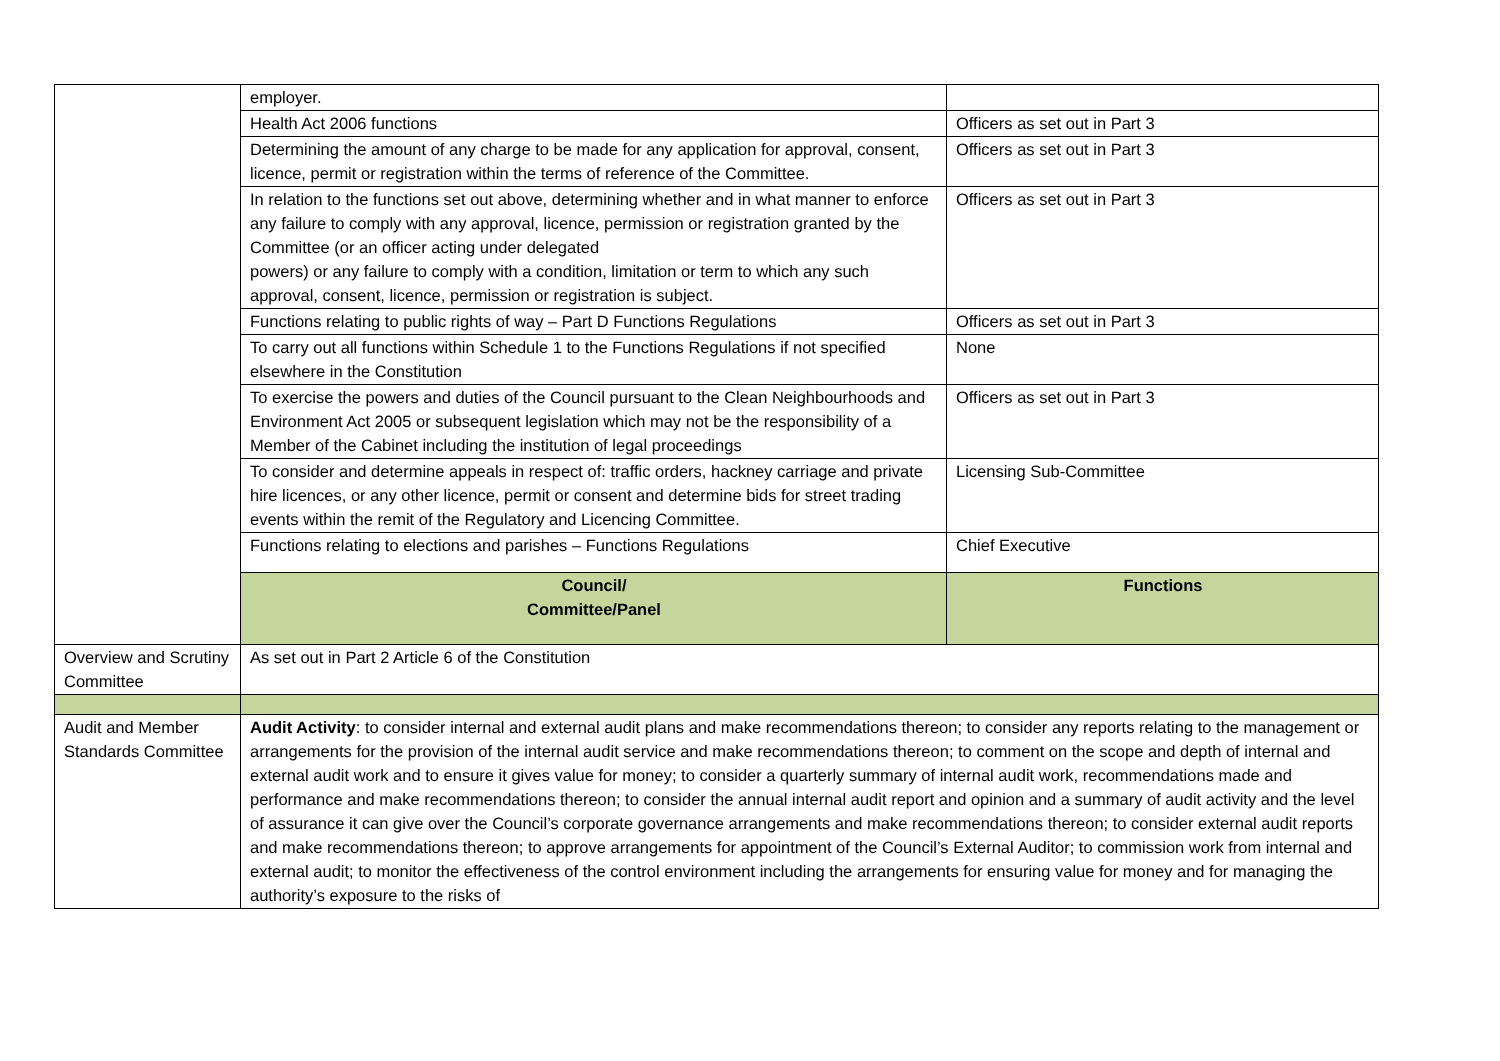| | employer. | |
| | Health Act 2006 functions | Officers as set out in Part 3 |
| | Determining the amount of any charge to be made for any application for approval, consent, licence, permit or registration within the terms of reference of the Committee. | Officers as set out in Part 3 |
| | In relation to the functions set out above, determining whether and in what manner to enforce any failure to comply with any approval, licence, permission or registration granted by the Committee (or an officer acting under delegated powers) or any failure to comply with a condition, limitation or term to which any such approval, consent, licence, permission or registration is subject. | Officers as set out in Part 3 |
| | Functions relating to public rights of way – Part D Functions Regulations | Officers as set out in Part 3 |
| | To carry out all functions within Schedule 1 to the Functions Regulations if not specified elsewhere in the Constitution | None |
| | To exercise the powers and duties of the Council pursuant to the Clean Neighbourhoods and Environment Act 2005 or subsequent legislation which may not be the responsibility of a Member of the Cabinet including the institution of legal proceedings | Officers as set out in Part 3 |
| | To consider and determine appeals in respect of: traffic orders, hackney carriage and private hire licences, or any other licence, permit or consent and determine bids for street trading events within the remit of the Regulatory and Licencing Committee. | Licensing Sub-Committee |
| | Functions relating to elections and parishes – Functions Regulations | Chief Executive |
| | Council/ Committee/Panel | Functions |
| Overview and Scrutiny Committee | As set out in Part 2 Article 6 of the Constitution | |
| Audit and Member Standards Committee | Audit Activity : to consider internal and external audit plans and make recommendations thereon; to consider any reports relating to the management or arrangements for the provision of the internal audit service and make recommendations thereon; to comment on the scope and depth of internal and external audit work and to ensure it gives value for money; to consider a quarterly summary of internal audit work, recommendations made and performance and make recommendations thereon; to consider the annual internal audit report and opinion and a summary of audit activity and the level of assurance it can give over the Council’s corporate governance arrangements and make recommendations thereon; to consider external audit reports and make recommendations thereon; to approve arrangements for appointment of the Council’s External Auditor; to commission work from internal and external audit; to monitor the effectiveness of the control environment including the arrangements for ensuring value for money and for managing the authority’s exposure to the risks of | |